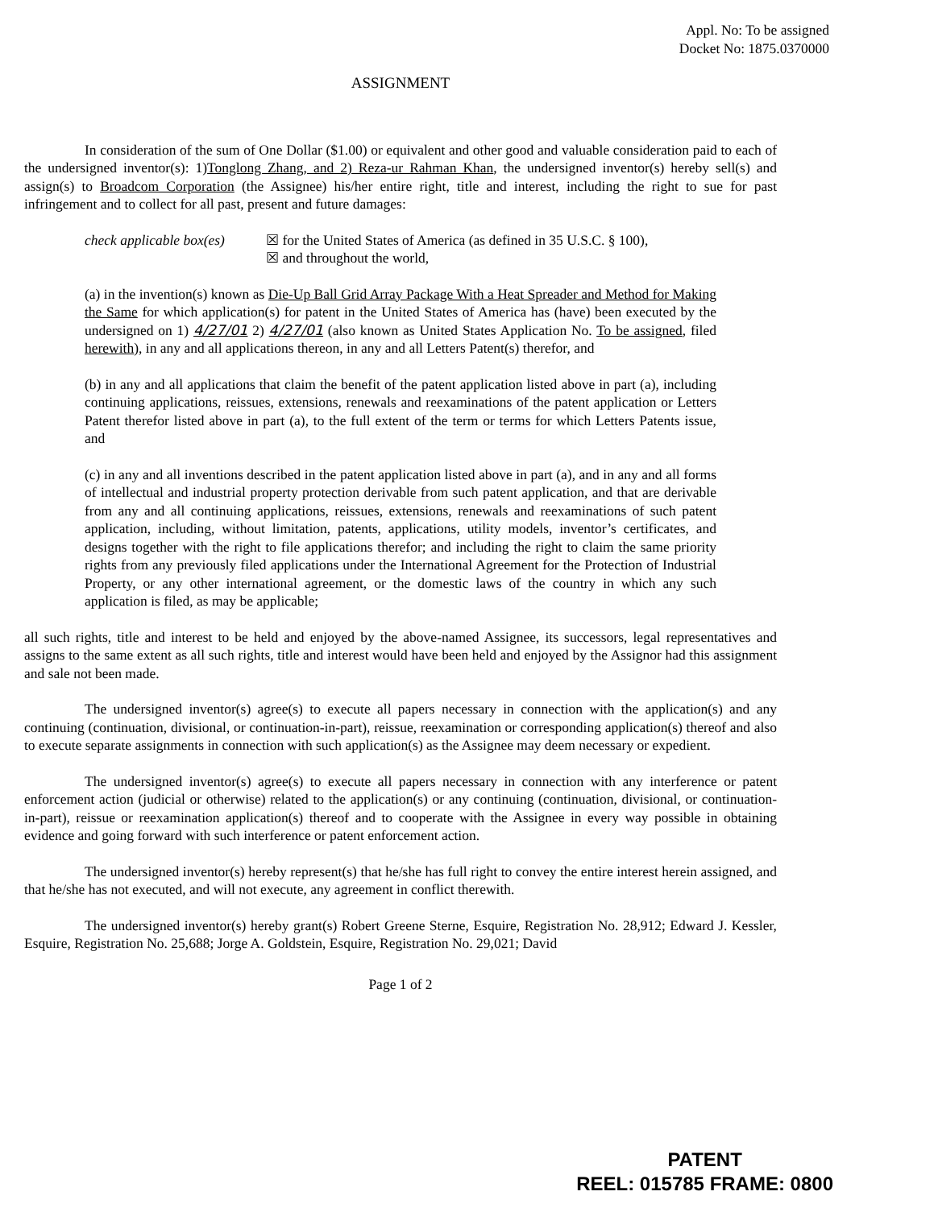Appl. No: To be assigned
Docket No: 1875.0370000
ASSIGNMENT
In consideration of the sum of One Dollar ($1.00) or equivalent and other good and valuable consideration paid to each of the undersigned inventor(s): 1)Tonglong Zhang, and 2) Reza-ur Rahman Khan, the undersigned inventor(s) hereby sell(s) and assign(s) to Broadcom Corporation (the Assignee) his/her entire right, title and interest, including the right to sue for past infringement and to collect for all past, present and future damages:
check applicable box(es)
☒ for the United States of America (as defined in 35 U.S.C. § 100),
☒ and throughout the world,
(a) in the invention(s) known as Die-Up Ball Grid Array Package With a Heat Spreader and Method for Making the Same for which application(s) for patent in the United States of America has (have) been executed by the undersigned on 1) 4/27/01 2) 4/27/01 (also known as United States Application No. To be assigned, filed herewith), in any and all applications thereon, in any and all Letters Patent(s) therefor, and
(b) in any and all applications that claim the benefit of the patent application listed above in part (a), including continuing applications, reissues, extensions, renewals and reexaminations of the patent application or Letters Patent therefor listed above in part (a), to the full extent of the term or terms for which Letters Patents issue, and
(c) in any and all inventions described in the patent application listed above in part (a), and in any and all forms of intellectual and industrial property protection derivable from such patent application, and that are derivable from any and all continuing applications, reissues, extensions, renewals and reexaminations of such patent application, including, without limitation, patents, applications, utility models, inventor’s certificates, and designs together with the right to file applications therefor; and including the right to claim the same priority rights from any previously filed applications under the International Agreement for the Protection of Industrial Property, or any other international agreement, or the domestic laws of the country in which any such application is filed, as may be applicable;
all such rights, title and interest to be held and enjoyed by the above-named Assignee, its successors, legal representatives and assigns to the same extent as all such rights, title and interest would have been held and enjoyed by the Assignor had this assignment and sale not been made.
The undersigned inventor(s) agree(s) to execute all papers necessary in connection with the application(s) and any continuing (continuation, divisional, or continuation-in-part), reissue, reexamination or corresponding application(s) thereof and also to execute separate assignments in connection with such application(s) as the Assignee may deem necessary or expedient.
The undersigned inventor(s) agree(s) to execute all papers necessary in connection with any interference or patent enforcement action (judicial or otherwise) related to the application(s) or any continuing (continuation, divisional, or continuation-in-part), reissue or reexamination application(s) thereof and to cooperate with the Assignee in every way possible in obtaining evidence and going forward with such interference or patent enforcement action.
The undersigned inventor(s) hereby represent(s) that he/she has full right to convey the entire interest herein assigned, and that he/she has not executed, and will not execute, any agreement in conflict therewith.
The undersigned inventor(s) hereby grant(s) Robert Greene Sterne, Esquire, Registration No. 28,912; Edward J. Kessler, Esquire, Registration No. 25,688; Jorge A. Goldstein, Esquire, Registration No. 29,021; David
Page 1 of 2
PATENT
REEL: 015785 FRAME: 0800